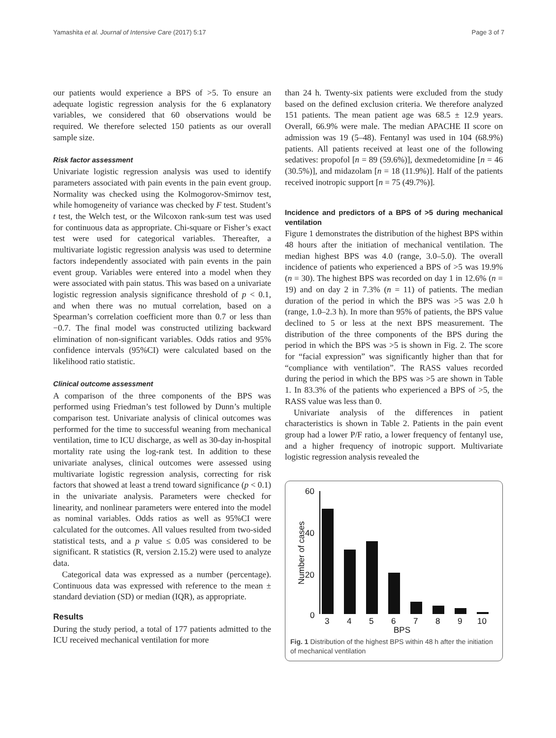Yamashita et al. Journal of Intensive Care (2017) 5:17 Page 3 of 7
our patients would experience a BPS of >5. To ensure an adequate logistic regression analysis for the 6 explanatory variables, we considered that 60 observations would be required. We therefore selected 150 patients as our overall sample size.
Risk factor assessment
Univariate logistic regression analysis was used to identify parameters associated with pain events in the pain event group. Normality was checked using the Kolmogorov-Smirnov test, while homogeneity of variance was checked by F test. Student’s t test, the Welch test, or the Wilcoxon rank-sum test was used for continuous data as appropriate. Chi-square or Fisher’s exact test were used for categorical variables. Thereafter, a multivariate logistic regression analysis was used to determine factors independently associated with pain events in the pain event group. Variables were entered into a model when they were associated with pain status. This was based on a univariate logistic regression analysis significance threshold of p < 0.1, and when there was no mutual correlation, based on a Spearman’s correlation coefficient more than 0.7 or less than −0.7. The final model was constructed utilizing backward elimination of non-significant variables. Odds ratios and 95% confidence intervals (95%CI) were calculated based on the likelihood ratio statistic.
Clinical outcome assessment
A comparison of the three components of the BPS was performed using Friedman’s test followed by Dunn’s multiple comparison test. Univariate analysis of clinical outcomes was performed for the time to successful weaning from mechanical ventilation, time to ICU discharge, as well as 30-day in-hospital mortality rate using the log-rank test. In addition to these univariate analyses, clinical outcomes were assessed using multivariate logistic regression analysis, correcting for risk factors that showed at least a trend toward significance (p < 0.1) in the univariate analysis. Parameters were checked for linearity, and nonlinear parameters were entered into the model as nominal variables. Odds ratios as well as 95%CI were calculated for the outcomes. All values resulted from two-sided statistical tests, and a p value ≤ 0.05 was considered to be significant. R statistics (R, version 2.15.2) were used to analyze data.
Categorical data was expressed as a number (percentage). Continuous data was expressed with reference to the mean ± standard deviation (SD) or median (IQR), as appropriate.
Results
During the study period, a total of 177 patients admitted to the ICU received mechanical ventilation for more
than 24 h. Twenty-six patients were excluded from the study based on the defined exclusion criteria. We therefore analyzed 151 patients. The mean patient age was 68.5 ± 12.9 years. Overall, 66.9% were male. The median APACHE II score on admission was 19 (5–48). Fentanyl was used in 104 (68.9%) patients. All patients received at least one of the following sedatives: propofol [n = 89 (59.6%)], dexmedetomidine [n = 46 (30.5%)], and midazolam [n = 18 (11.9%)]. Half of the patients received inotropic support [n = 75 (49.7%)].
Incidence and predictors of a BPS of >5 during mechanical ventilation
Figure 1 demonstrates the distribution of the highest BPS within 48 hours after the initiation of mechanical ventilation. The median highest BPS was 4.0 (range, 3.0–5.0). The overall incidence of patients who experienced a BPS of >5 was 19.9% (n = 30). The highest BPS was recorded on day 1 in 12.6% (n = 19) and on day 2 in 7.3% (n = 11) of patients. The median duration of the period in which the BPS was >5 was 2.0 h (range, 1.0–2.3 h). In more than 95% of patients, the BPS value declined to 5 or less at the next BPS measurement. The distribution of the three components of the BPS during the period in which the BPS was >5 is shown in Fig. 2. The score for “facial expression” was significantly higher than that for “compliance with ventilation”. The RASS values recorded during the period in which the BPS was >5 are shown in Table 1. In 83.3% of the patients who experienced a BPS of >5, the RASS value was less than 0.
Univariate analysis of the differences in patient characteristics is shown in Table 2. Patients in the pain event group had a lower P/F ratio, a lower frequency of fentanyl use, and a higher frequency of inotropic support. Multivariate logistic regression analysis revealed the
60
40
20
0
Number of cases
3
4
5
6
7
8
9
10
BPS
Fig. 1 Distribution of the highest BPS within 48 h after the initiation of mechanical ventilation